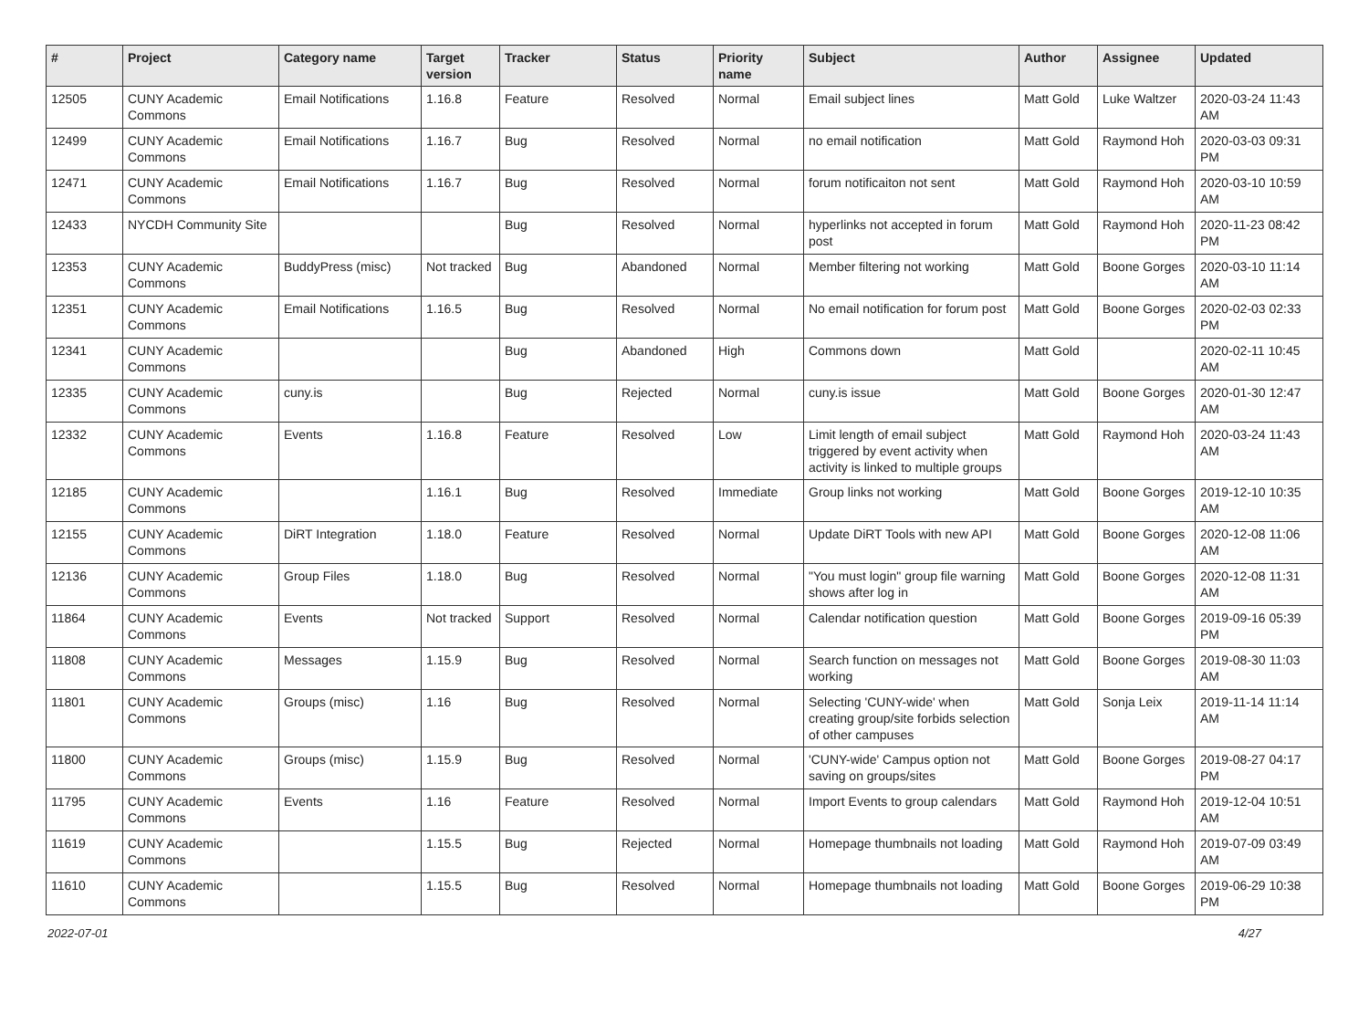| # | Project | Category name | Target version | Tracker | Status | Priority name | Subject | Author | Assignee | Updated |
| --- | --- | --- | --- | --- | --- | --- | --- | --- | --- | --- |
| 12505 | CUNY Academic Commons | Email Notifications | 1.16.8 | Feature | Resolved | Normal | Email subject lines | Matt Gold | Luke Waltzer | 2020-03-24 11:43 AM |
| 12499 | CUNY Academic Commons | Email Notifications | 1.16.7 | Bug | Resolved | Normal | no email notification | Matt Gold | Raymond Hoh | 2020-03-03 09:31 PM |
| 12471 | CUNY Academic Commons | Email Notifications | 1.16.7 | Bug | Resolved | Normal | forum notificaiton not sent | Matt Gold | Raymond Hoh | 2020-03-10 10:59 AM |
| 12433 | NYCDH Community Site | | | Bug | Resolved | Normal | hyperlinks not accepted in forum post | Matt Gold | Raymond Hoh | 2020-11-23 08:42 PM |
| 12353 | CUNY Academic Commons | BuddyPress (misc) | Not tracked | Bug | Abandoned | Normal | Member filtering not working | Matt Gold | Boone Gorges | 2020-03-10 11:14 AM |
| 12351 | CUNY Academic Commons | Email Notifications | 1.16.5 | Bug | Resolved | Normal | No email notification for forum post | Matt Gold | Boone Gorges | 2020-02-03 02:33 PM |
| 12341 | CUNY Academic Commons | | | Bug | Abandoned | High | Commons down | Matt Gold | | 2020-02-11 10:45 AM |
| 12335 | CUNY Academic Commons | cuny.is | | Bug | Rejected | Normal | cuny.is issue | Matt Gold | Boone Gorges | 2020-01-30 12:47 AM |
| 12332 | CUNY Academic Commons | Events | 1.16.8 | Feature | Resolved | Low | Limit length of email subject triggered by event activity when activity is linked to multiple groups | Matt Gold | Raymond Hoh | 2020-03-24 11:43 AM |
| 12185 | CUNY Academic Commons | | 1.16.1 | Bug | Resolved | Immediate | Group links not working | Matt Gold | Boone Gorges | 2019-12-10 10:35 AM |
| 12155 | CUNY Academic Commons | DiRT Integration | 1.18.0 | Feature | Resolved | Normal | Update DiRT Tools with new API | Matt Gold | Boone Gorges | 2020-12-08 11:06 AM |
| 12136 | CUNY Academic Commons | Group Files | 1.18.0 | Bug | Resolved | Normal | "You must login" group file warning shows after log in | Matt Gold | Boone Gorges | 2020-12-08 11:31 AM |
| 11864 | CUNY Academic Commons | Events | Not tracked | Support | Resolved | Normal | Calendar notification question | Matt Gold | Boone Gorges | 2019-09-16 05:39 PM |
| 11808 | CUNY Academic Commons | Messages | 1.15.9 | Bug | Resolved | Normal | Search function on messages not working | Matt Gold | Boone Gorges | 2019-08-30 11:03 AM |
| 11801 | CUNY Academic Commons | Groups (misc) | 1.16 | Bug | Resolved | Normal | Selecting 'CUNY-wide' when creating group/site forbids selection of other campuses | Matt Gold | Sonja Leix | 2019-11-14 11:14 AM |
| 11800 | CUNY Academic Commons | Groups (misc) | 1.15.9 | Bug | Resolved | Normal | 'CUNY-wide' Campus option not saving on groups/sites | Matt Gold | Boone Gorges | 2019-08-27 04:17 PM |
| 11795 | CUNY Academic Commons | Events | 1.16 | Feature | Resolved | Normal | Import Events to group calendars | Matt Gold | Raymond Hoh | 2019-12-04 10:51 AM |
| 11619 | CUNY Academic Commons | | 1.15.5 | Bug | Rejected | Normal | Homepage thumbnails not loading | Matt Gold | Raymond Hoh | 2019-07-09 03:49 AM |
| 11610 | CUNY Academic Commons | | 1.15.5 | Bug | Resolved | Normal | Homepage thumbnails not loading | Matt Gold | Boone Gorges | 2019-06-29 10:38 PM |
2022-07-01 4/27